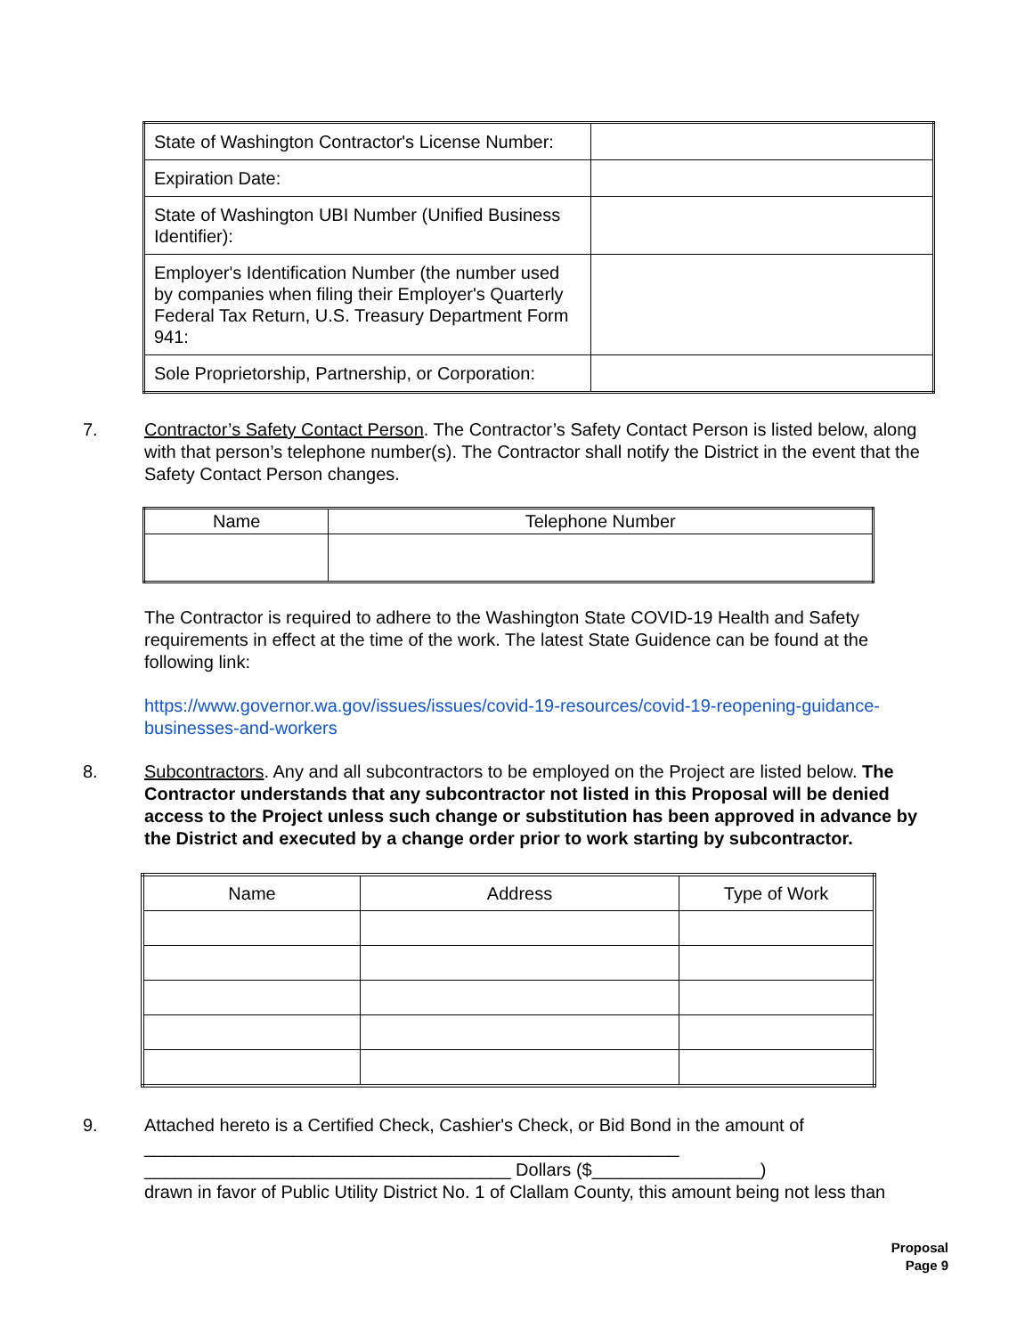| State of Washington Contractor's License Number: | |
| Expiration Date: | |
| State of Washington UBI Number (Unified Business Identifier): | |
| Employer's Identification Number (the number used by companies when filing their Employer's Quarterly Federal Tax Return, U.S. Treasury Department Form 941: | |
| Sole Proprietorship, Partnership, or Corporation: | |
7. Contractor’s Safety Contact Person. The Contractor’s Safety Contact Person is listed below, along with that person’s telephone number(s). The Contractor shall notify the District in the event that the Safety Contact Person changes.
| Name | Telephone Number |
| --- | --- |
The Contractor is required to adhere to the Washington State COVID-19 Health and Safety requirements in effect at the time of the work. The latest State Guidence can be found at the following link:
https://www.governor.wa.gov/issues/issues/covid-19-resources/covid-19-reopening-guidance-businesses-and-workers
8. Subcontractors. Any and all subcontractors to be employed on the Project are listed below. The Contractor understands that any subcontractor not listed in this Proposal will be denied access to the Project unless such change or substitution has been approved in advance by the District and executed by a change order prior to work starting by subcontractor.
| Name | Address | Type of Work |
| --- | --- | --- |
9. Attached hereto is a Certified Check, Cashier's Check, or Bid Bond in the amount of
______________________________________________________
_____________________________________ Dollars ($_________________)
drawn in favor of Public Utility District No. 1 of Clallam County, this amount being not less than
Proposal
Page 9